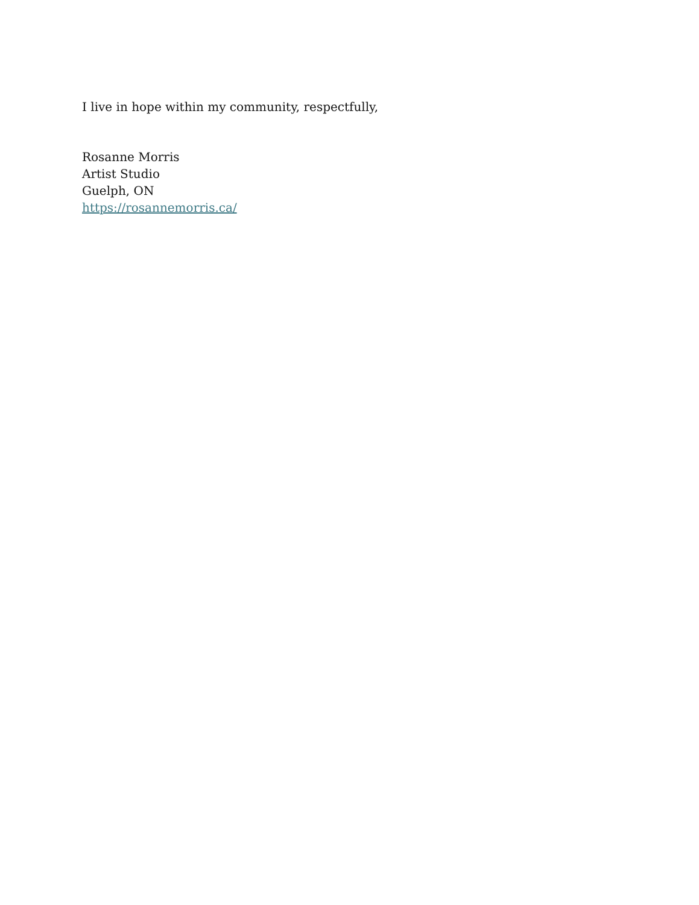I live in hope within my community, respectfully,
Rosanne Morris
Artist Studio
Guelph, ON
https://rosannemorris.ca/